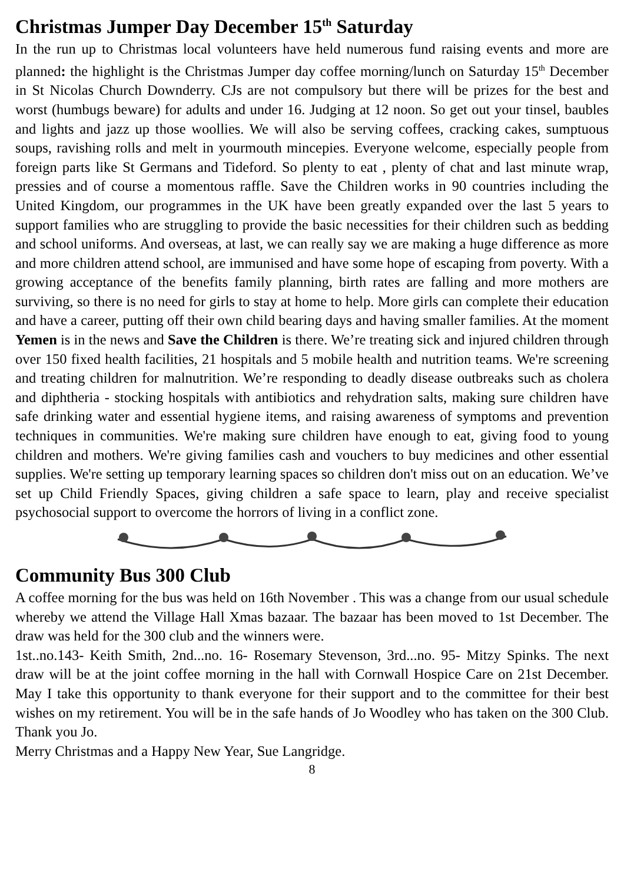Christmas Jumper Day December 15<sup>th</sup> Saturday
In the run up to Christmas local volunteers have held numerous fund raising events and more are planned: the highlight is the Christmas Jumper day coffee morning/lunch on Saturday 15<sup>th</sup> December in St Nicolas Church Downderry. CJs are not compulsory but there will be prizes for the best and worst (humbugs beware) for adults and under 16. Judging at 12 noon. So get out your tinsel, baubles and lights and jazz up those woollies. We will also be serving coffees, cracking cakes, sumptuous soups, ravishing rolls and melt in yourmouth mincepies. Everyone welcome, especially people from foreign parts like St Germans and Tideford. So plenty to eat , plenty of chat and last minute wrap, pressies and of course a momentous raffle. Save the Children works in 90 countries including the United Kingdom, our programmes in the UK have been greatly expanded over the last 5 years to support families who are struggling to provide the basic necessities for their children such as bedding and school uniforms. And overseas, at last, we can really say we are making a huge difference as more and more children attend school, are immunised and have some hope of escaping from poverty. With a growing acceptance of the benefits family planning, birth rates are falling and more mothers are surviving, so there is no need for girls to stay at home to help. More girls can complete their education and have a career, putting off their own child bearing days and having smaller families. At the moment Yemen is in the news and Save the Children is there. We’re treating sick and injured children through over 150 fixed health facilities, 21 hospitals and 5 mobile health and nutrition teams. We're screening and treating children for malnutrition. We’re responding to deadly disease outbreaks such as cholera and diphtheria - stocking hospitals with antibiotics and rehydration salts, making sure children have safe drinking water and essential hygiene items, and raising awareness of symptoms and prevention techniques in communities. We're making sure children have enough to eat, giving food to young children and mothers. We're giving families cash and vouchers to buy medicines and other essential supplies. We're setting up temporary learning spaces so children don't miss out on an education. We’ve set up Child Friendly Spaces, giving children a safe space to learn, play and receive specialist psychosocial support to overcome the horrors of living in a conflict zone.
Community Bus 300 Club
A coffee morning for the bus was held on 16th November . This was a change from our usual schedule whereby we attend the Village Hall Xmas bazaar. The bazaar has been moved to 1st December. The draw was held for the 300 club and the winners were.
1st..no.143- Keith Smith, 2nd...no. 16- Rosemary Stevenson, 3rd...no. 95- Mitzy Spinks. The next draw will be at the joint coffee morning in the hall with Cornwall Hospice Care on 21st December. May I take this opportunity to thank everyone for their support and to the committee for their best wishes on my retirement. You will be in the safe hands of Jo Woodley who has taken on the 300 Club. Thank you Jo.
Merry Christmas and a Happy New Year, Sue Langridge.
8